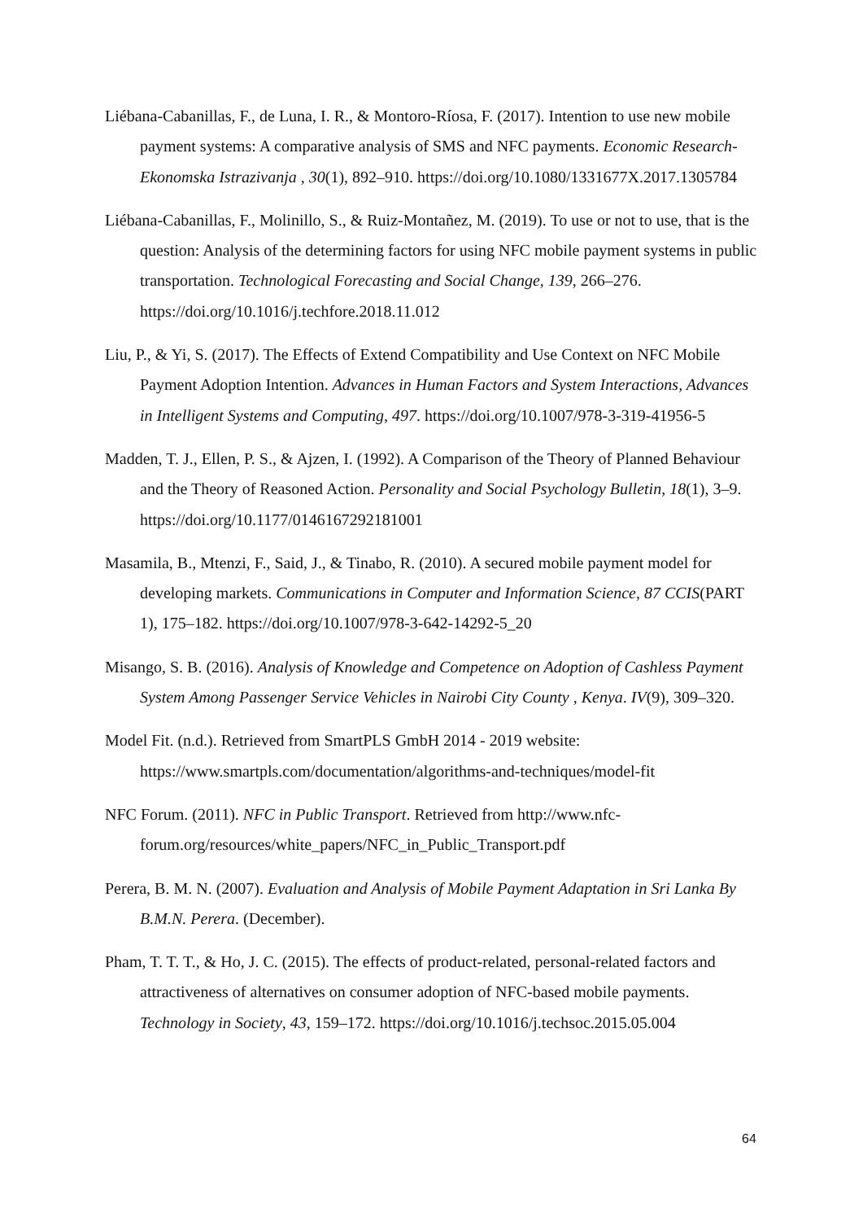Liébana-Cabanillas, F., de Luna, I. R., & Montoro-Ríosa, F. (2017). Intention to use new mobile payment systems: A comparative analysis of SMS and NFC payments. Economic Research-Ekonomska Istrazivanja , 30(1), 892–910. https://doi.org/10.1080/1331677X.2017.1305784
Liébana-Cabanillas, F., Molinillo, S., & Ruiz-Montañez, M. (2019). To use or not to use, that is the question: Analysis of the determining factors for using NFC mobile payment systems in public transportation. Technological Forecasting and Social Change, 139, 266–276. https://doi.org/10.1016/j.techfore.2018.11.012
Liu, P., & Yi, S. (2017). The Effects of Extend Compatibility and Use Context on NFC Mobile Payment Adoption Intention. Advances in Human Factors and System Interactions, Advances in Intelligent Systems and Computing, 497. https://doi.org/10.1007/978-3-319-41956-5
Madden, T. J., Ellen, P. S., & Ajzen, I. (1992). A Comparison of the Theory of Planned Behaviour and the Theory of Reasoned Action. Personality and Social Psychology Bulletin, 18(1), 3–9. https://doi.org/10.1177/0146167292181001
Masamila, B., Mtenzi, F., Said, J., & Tinabo, R. (2010). A secured mobile payment model for developing markets. Communications in Computer and Information Science, 87 CCIS(PART 1), 175–182. https://doi.org/10.1007/978-3-642-14292-5_20
Misango, S. B. (2016). Analysis of Knowledge and Competence on Adoption of Cashless Payment System Among Passenger Service Vehicles in Nairobi City County , Kenya. IV(9), 309–320.
Model Fit. (n.d.). Retrieved from SmartPLS GmbH 2014 - 2019 website: https://www.smartpls.com/documentation/algorithms-and-techniques/model-fit
NFC Forum. (2011). NFC in Public Transport. Retrieved from http://www.nfc-forum.org/resources/white_papers/NFC_in_Public_Transport.pdf
Perera, B. M. N. (2007). Evaluation and Analysis of Mobile Payment Adaptation in Sri Lanka By B.M.N. Perera. (December).
Pham, T. T. T., & Ho, J. C. (2015). The effects of product-related, personal-related factors and attractiveness of alternatives on consumer adoption of NFC-based mobile payments. Technology in Society, 43, 159–172. https://doi.org/10.1016/j.techsoc.2015.05.004
64